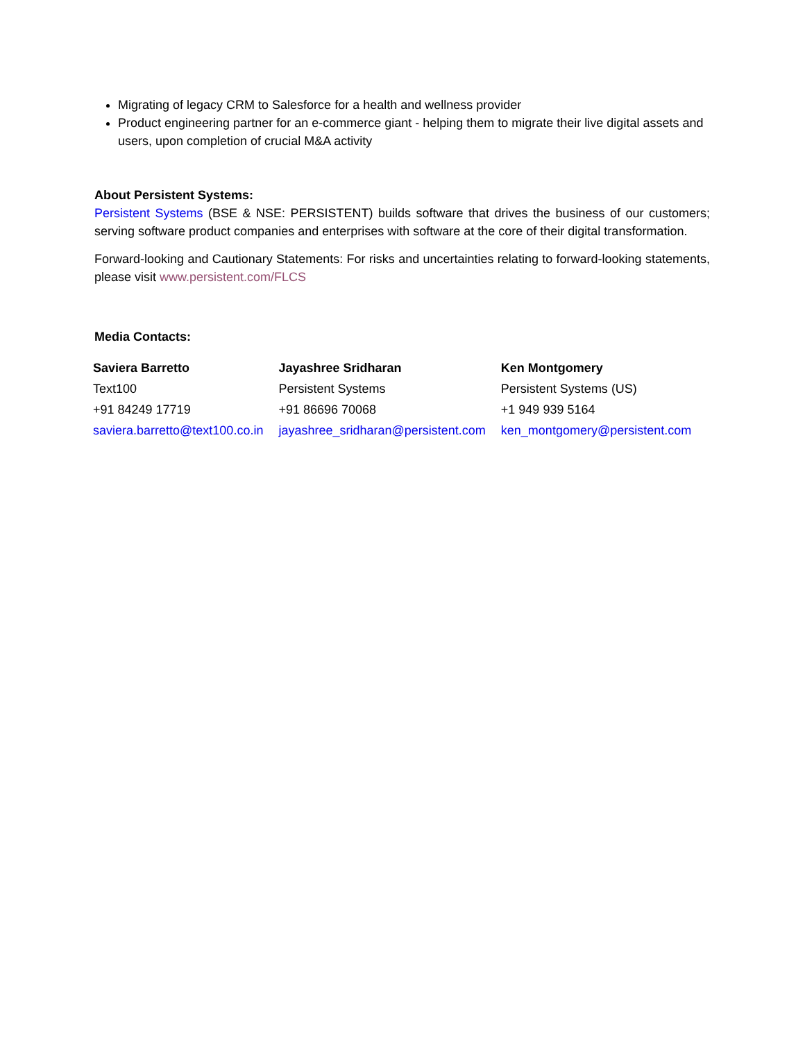Migrating of legacy CRM to Salesforce for a health and wellness provider
Product engineering partner for an e-commerce giant - helping them to migrate their live digital assets and users, upon completion of crucial M&A activity
About Persistent Systems:
Persistent Systems (BSE & NSE: PERSISTENT) builds software that drives the business of our customers; serving software product companies and enterprises with software at the core of their digital transformation.
Forward-looking and Cautionary Statements: For risks and uncertainties relating to forward-looking statements, please visit www.persistent.com/FLCS
Media Contacts:
| Saviera Barretto | Jayashree Sridharan | Ken Montgomery |
| Text100 | Persistent Systems | Persistent Systems (US) |
| +91 84249 17719 | +91 86696 70068 | +1 949 939 5164 |
| saviera.barretto@text100.co.in | jayashree_sridharan@persistent.com | ken_montgomery@persistent.com |